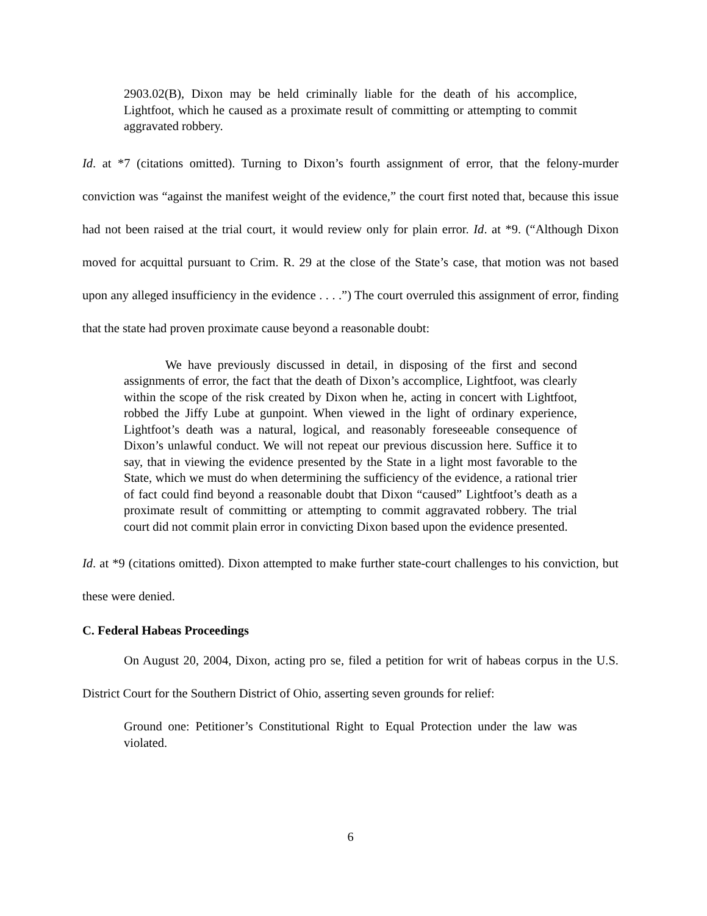2903.02(B), Dixon may be held criminally liable for the death of his accomplice, Lightfoot, which he caused as a proximate result of committing or attempting to commit aggravated robbery.
Id. at *7 (citations omitted). Turning to Dixon’s fourth assignment of error, that the felony-murder conviction was “against the manifest weight of the evidence,” the court first noted that, because this issue had not been raised at the trial court, it would review only for plain error. Id. at *9. (“Although Dixon moved for acquittal pursuant to Crim. R. 29 at the close of the State’s case, that motion was not based upon any alleged insufficiency in the evidence . . . .”) The court overruled this assignment of error, finding that the state had proven proximate cause beyond a reasonable doubt:
We have previously discussed in detail, in disposing of the first and second assignments of error, the fact that the death of Dixon’s accomplice, Lightfoot, was clearly within the scope of the risk created by Dixon when he, acting in concert with Lightfoot, robbed the Jiffy Lube at gunpoint. When viewed in the light of ordinary experience, Lightfoot’s death was a natural, logical, and reasonably foreseeable consequence of Dixon’s unlawful conduct. We will not repeat our previous discussion here. Suffice it to say, that in viewing the evidence presented by the State in a light most favorable to the State, which we must do when determining the sufficiency of the evidence, a rational trier of fact could find beyond a reasonable doubt that Dixon “caused” Lightfoot’s death as a proximate result of committing or attempting to commit aggravated robbery. The trial court did not commit plain error in convicting Dixon based upon the evidence presented.
Id. at *9 (citations omitted). Dixon attempted to make further state-court challenges to his conviction, but these were denied.
C. Federal Habeas Proceedings
On August 20, 2004, Dixon, acting pro se, filed a petition for writ of habeas corpus in the U.S. District Court for the Southern District of Ohio, asserting seven grounds for relief:
Ground one: Petitioner’s Constitutional Right to Equal Protection under the law was violated.
6